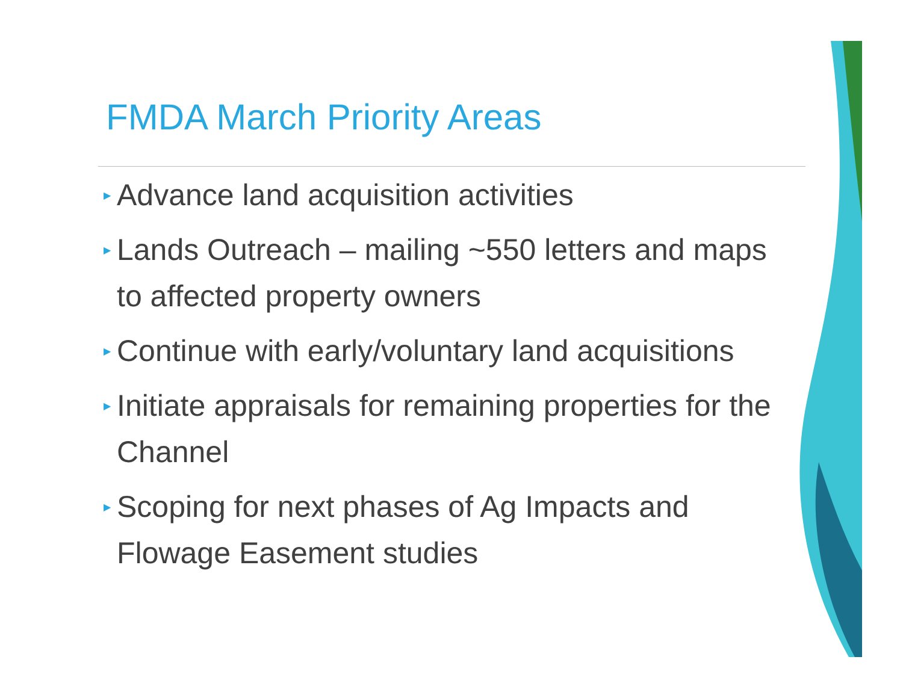FMDA March Priority Areas
▶ Advance land acquisition activities
▶ Lands Outreach – mailing ~550 letters and maps to affected property owners
▶ Continue with early/voluntary land acquisitions
▶ Initiate appraisals for remaining properties for the Channel
▶ Scoping for next phases of Ag Impacts and Flowage Easement studies